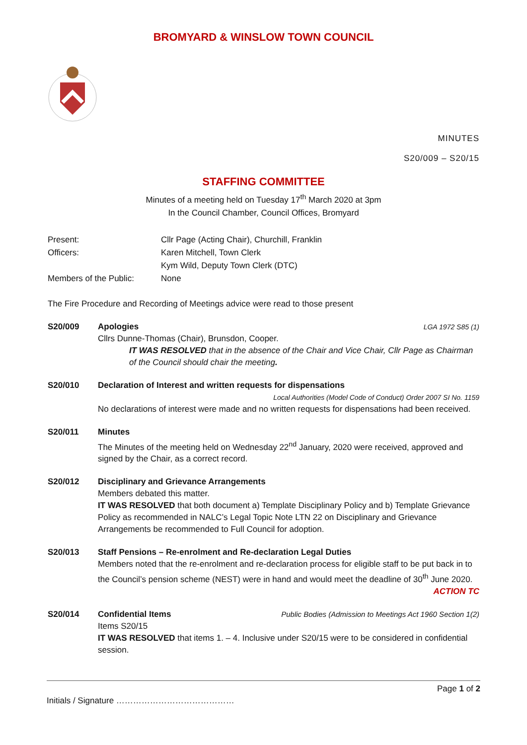BROMYARD & WINSLOW TOWN COUNCIL
MINUTES
S20/009 – S20/15
STAFFING COMMITTEE
Minutes of a meeting held on Tuesday 17<sup>th</sup> March 2020 at 3pm
In the Council Chamber, Council Offices, Bromyard
Present:
Cllr Page (Acting Chair), Churchill, Franklin
Officers:
Karen Mitchell, Town Clerk
Kym Wild, Deputy Town Clerk (DTC)
Members of the Public:
None
The Fire Procedure and Recording of Meetings advice were read to those present
S20/009
Apologies LGA 1972 S85 (1)
Cllrs Dunne-Thomas (Chair), Brunsdon, Cooper.
IT WAS RESOLVED that in the absence of the Chair and Vice Chair, Cllr Page as Chairman of the Council should chair the meeting.
S20/010
Declaration of Interest and written requests for dispensations
Local Authorities (Model Code of Conduct) Order 2007 SI No. 1159
No declarations of interest were made and no written requests for dispensations had been received.
S20/011
Minutes
The Minutes of the meeting held on Wednesday 22<sup>nd</sup> January, 2020 were received, approved and signed by the Chair, as a correct record.
S20/012
Disciplinary and Grievance Arrangements
Members debated this matter.
IT WAS RESOLVED that both document a) Template Disciplinary Policy and b) Template Grievance Policy as recommended in NALC’s Legal Topic Note LTN 22 on Disciplinary and Grievance Arrangements be recommended to Full Council for adoption.
S20/013
Staff Pensions – Re-enrolment and Re-declaration Legal Duties
Members noted that the re-enrolment and re-declaration process for eligible staff to be put back in to the Council’s pension scheme (NEST) were in hand and would meet the deadline of 30<sup>th</sup> June 2020. ACTION TC
S20/014
Confidential Items Public Bodies (Admission to Meetings Act 1960 Section 1(2)
Items S20/15
IT WAS RESOLVED that items 1. – 4. Inclusive under S20/15 were to be considered in confidential session.
Page 1 of 2
Initials / Signature ……………………………………